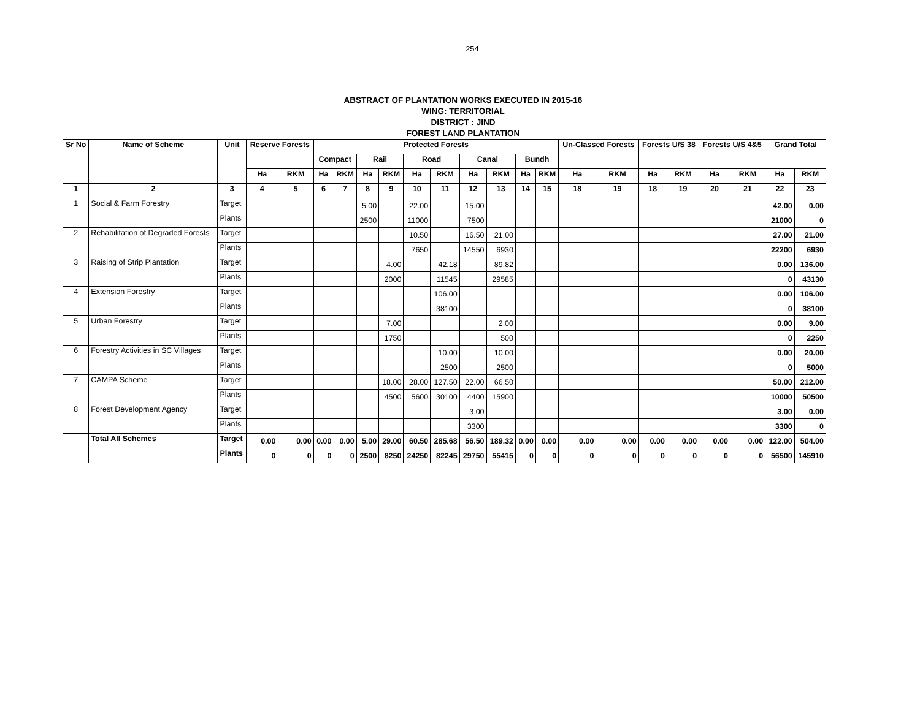254
ABSTRACT OF PLANTATION WORKS EXECUTED IN 2015-16
WING: TERRITORIAL
DISTRICT : JIND
FOREST LAND PLANTATION
| Sr No | Name of Scheme | Unit | Reserve Forests | | Protected Forests | | | | | | | | | | Un-Classed Forests | | Forests U/S 38 | | Forests U/S 4&5 | | Grand Total | |
| --- | --- | --- | --- | --- | --- | --- | --- | --- | --- | --- | --- | --- | --- | --- | --- | --- | --- | --- | --- | --- | --- | --- |
| | | | | | Compact | | Rail | | Road | | Canal | | Bundh | | | | | | | | | |
| | | | Ha | RKM | Ha | RKM | Ha | RKM | Ha | RKM | Ha | RKM | Ha | RKM | Ha | RKM | Ha | RKM | Ha | RKM | Ha | RKM |
| 1 | 2 | 3 | 4 | 5 | 6 | 7 | 8 | 9 | 10 | 11 | 12 | 13 | 14 | 15 | 18 | 19 | 18 | 19 | 20 | 21 | 22 | 23 |
| 1 | Social & Farm Forestry | Target | | | | | 5.00 | | 22.00 | | 15.00 | | | | | | | | | | 42.00 | 0.00 |
| | | Plants | | | | | 2500 | | 11000 | | 7500 | | | | | | | | | | 21000 | 0 |
| 2 | Rehabilitation of Degraded Forests | Target | | | | | | | 10.50 | | 16.50 | 21.00 | | | | | | | | | 27.00 | 21.00 |
| | | Plants | | | | | | | 7650 | | 14550 | 6930 | | | | | | | | | 22200 | 6930 |
| 3 | Raising of Strip Plantation | Target | | | | | | 4.00 | | 42.18 | | 89.82 | | | | | | | | | 0.00 | 136.00 |
| | | Plants | | | | | | 2000 | | 11545 | | 29585 | | | | | | | | | 0 | 43130 |
| 4 | Extension Forestry | Target | | | | | | | | 106.00 | | | | | | | | | | | 0.00 | 106.00 |
| | | Plants | | | | | | | | 38100 | | | | | | | | | | | 0 | 38100 |
| 5 | Urban Forestry | Target | | | | | | 7.00 | | | | 2.00 | | | | | | | | | 0.00 | 9.00 |
| | | Plants | | | | | | 1750 | | | | 500 | | | | | | | | | 0 | 2250 |
| 6 | Forestry Activities in SC Villages | Target | | | | | | | | 10.00 | | 10.00 | | | | | | | | | 0.00 | 20.00 |
| | | Plants | | | | | | | | 2500 | | 2500 | | | | | | | | | 0 | 5000 |
| 7 | CAMPA Scheme | Target | | | | | | 18.00 | 28.00 | 127.50 | 22.00 | 66.50 | | | | | | | | | 50.00 | 212.00 |
| | | Plants | | | | | | 4500 | 5600 | 30100 | 4400 | 15900 | | | | | | | | | 10000 | 50500 |
| 8 | Forest Development Agency | Target | | | | | | | | | 3.00 | | | | | | | | | | 3.00 | 0.00 |
| | | Plants | | | | | | | | | 3300 | | | | | | | | | | 3300 | 0 |
| | Total All Schemes | Target | 0.00 | 0.00 | 0.00 | 0.00 | 5.00 | 29.00 | 60.50 | 285.68 | 56.50 | 189.32 | 0.00 | 0.00 | 0.00 | 0.00 | 0.00 | 0.00 | 0.00 | 0.00 | 122.00 | 504.00 |
| | | Plants | 0 | 0 | 0 | 0 | 2500 | 8250 | 24250 | 82245 | 29750 | 55415 | 0 | 0 | 0 | 0 | 0 | 0 | 0 | 0 | 56500 | 145910 |